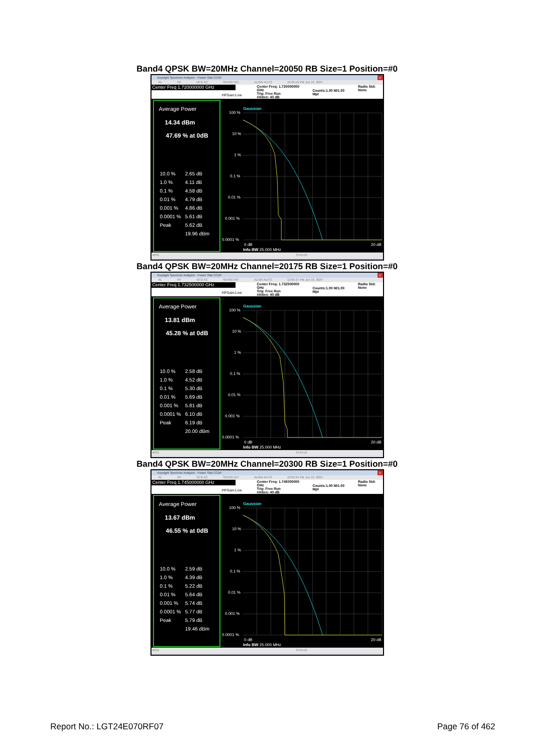Band4 QPSK BW=20MHz Channel=20050 RB Size=1 Position=#0
Keysight Spectrum Analyzer - Power Stat CCDF x
RL RF 50 Ω AC SENSE:INT ALIGN AUTO 12:05:19 PM Jun 19, 2024
Center Freq 1.720000000 GHz
#IFGain:Low
Center Freq: 1.720000000 GHz
Trig: Free Run
#Atten: 40 dB
Counts:1.00 M/1.00 Mpt
Radio Std: None
Average Power
14.34 dBm
47.69 % at 0dB
| 10.0 % | 2.65 dB |
| 1.0 % | 4.11 dB |
| 0.1 % | 4.58 dB |
| 0.01 % | 4.79 dB |
| 0.001 % | 4.86 dB |
| 0.0001 % | 5.61 dB |
| Peak | 5.62 dB |
| | 19.96 dBm |
Gaussian
100 %
10 %
1 %
0.1 %
0.01 %
0.001 %
0.0001 %
0 dB
20 dB
Info BW 25.000 MHz
MSG STATUS
Band4 QPSK BW=20MHz Channel=20175 RB Size=1 Position=#0
Keysight Spectrum Analyzer - Power Stat CCDF x
RL RF 50 Ω AC SENSE:INT ALIGN AUTO 12:05:27 PM Jun 19, 2024
Center Freq 1.732500000 GHz
#IFGain:Low
Center Freq: 1.732500000 GHz
Trig: Free Run
#Atten: 40 dB
Counts:1.00 M/1.00 Mpt
Radio Std: None
Average Power
13.81 dBm
45.28 % at 0dB
| 10.0 % | 2.58 dB |
| 1.0 % | 4.52 dB |
| 0.1 % | 5.30 dB |
| 0.01 % | 5.69 dB |
| 0.001 % | 5.81 dB |
| 0.0001 % | 6.10 dB |
| Peak | 6.19 dB |
| | 20.00 dBm |
Gaussian
100 %
10 %
1 %
0.1 %
0.01 %
0.001 %
0.0001 %
0 dB
20 dB
Info BW 25.000 MHz
MSG STATUS
Band4 QPSK BW=20MHz Channel=20300 RB Size=1 Position=#0
Keysight Spectrum Analyzer - Power Stat CCDF x
RL RF 50 Ω AC SENSE:INT ALIGN AUTO 12:05:34 PM Jun 19, 2024
Center Freq 1.745000000 GHz
#IFGain:Low
Center Freq: 1.745000000 GHz
Trig: Free Run
#Atten: 40 dB
Counts:1.00 M/1.00 Mpt
Radio Std: None
Average Power
13.67 dBm
46.55 % at 0dB
| 10.0 % | 2.59 dB |
| 1.0 % | 4.39 dB |
| 0.1 % | 5.22 dB |
| 0.01 % | 5.64 dB |
| 0.001 % | 5.74 dB |
| 0.0001 % | 5.77 dB |
| Peak | 5.79 dB |
| | 19.46 dBm |
Gaussian
100 %
10 %
1 %
0.1 %
0.01 %
0.001 %
0.0001 %
0 dB
20 dB
Info BW 25.000 MHz
MSG STATUS
Report No.: LGT24E070RF07 Page 76 of 462